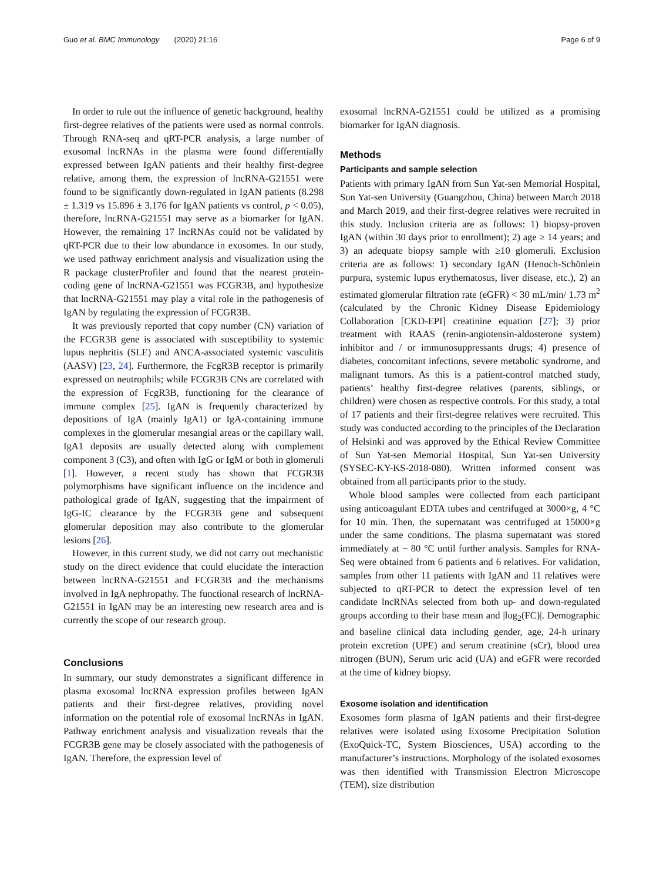Guo et al. BMC Immunology (2020) 21:16 Page 6 of 9
In order to rule out the influence of genetic background, healthy first-degree relatives of the patients were used as normal controls. Through RNA-seq and qRT-PCR analysis, a large number of exosomal lncRNAs in the plasma were found differentially expressed between IgAN patients and their healthy first-degree relative, among them, the expression of lncRNA-G21551 were found to be significantly down-regulated in IgAN patients (8.298 ± 1.319 vs 15.896 ± 3.176 for IgAN patients vs control, p < 0.05), therefore, lncRNA-G21551 may serve as a biomarker for IgAN. However, the remaining 17 lncRNAs could not be validated by qRT-PCR due to their low abundance in exosomes. In our study, we used pathway enrichment analysis and visualization using the R package clusterProfiler and found that the nearest protein-coding gene of lncRNA-G21551 was FCGR3B, and hypothesize that lncRNA-G21551 may play a vital role in the pathogenesis of IgAN by regulating the expression of FCGR3B.
It was previously reported that copy number (CN) variation of the FCGR3B gene is associated with susceptibility to systemic lupus nephritis (SLE) and ANCA-associated systemic vasculitis (AASV) [23, 24]. Furthermore, the FcgR3B receptor is primarily expressed on neutrophils; while FCGR3B CNs are correlated with the expression of FcgR3B, functioning for the clearance of immune complex [25]. IgAN is frequently characterized by depositions of IgA (mainly IgA1) or IgA-containing immune complexes in the glomerular mesangial areas or the capillary wall. IgA1 deposits are usually detected along with complement component 3 (C3), and often with IgG or IgM or both in glomeruli [1]. However, a recent study has shown that FCGR3B polymorphisms have significant influence on the incidence and pathological grade of IgAN, suggesting that the impairment of IgG-IC clearance by the FCGR3B gene and subsequent glomerular deposition may also contribute to the glomerular lesions [26].
However, in this current study, we did not carry out mechanistic study on the direct evidence that could elucidate the interaction between lncRNA-G21551 and FCGR3B and the mechanisms involved in IgA nephropathy. The functional research of lncRNA-G21551 in IgAN may be an interesting new research area and is currently the scope of our research group.
Conclusions
In summary, our study demonstrates a significant difference in plasma exosomal lncRNA expression profiles between IgAN patients and their first-degree relatives, providing novel information on the potential role of exosomal lncRNAs in IgAN. Pathway enrichment analysis and visualization reveals that the FCGR3B gene may be closely associated with the pathogenesis of IgAN. Therefore, the expression level of
exosomal lncRNA-G21551 could be utilized as a promising biomarker for IgAN diagnosis.
Methods
Participants and sample selection
Patients with primary IgAN from Sun Yat-sen Memorial Hospital, Sun Yat-sen University (Guangzhou, China) between March 2018 and March 2019, and their first-degree relatives were recruited in this study. Inclusion criteria are as follows: 1) biopsy-proven IgAN (within 30 days prior to enrollment); 2) age ≥ 14 years; and 3) an adequate biopsy sample with ≥10 glomeruli. Exclusion criteria are as follows: 1) secondary IgAN (Henoch-Schönlein purpura, systemic lupus erythematosus, liver disease, etc.), 2) an estimated glomerular filtration rate (eGFR) < 30 mL/min/ 1.73 m<sup>2</sup> (calculated by the Chronic Kidney Disease Epidemiology Collaboration [CKD-EPI] creatinine equation [27]; 3) prior treatment with RAAS (renin-angiotensin-aldosterone system) inhibitor and / or immunosuppressants drugs; 4) presence of diabetes, concomitant infections, severe metabolic syndrome, and malignant tumors. As this is a patient-control matched study, patients’ healthy first-degree relatives (parents, siblings, or children) were chosen as respective controls. For this study, a total of 17 patients and their first-degree relatives were recruited. This study was conducted according to the principles of the Declaration of Helsinki and was approved by the Ethical Review Committee of Sun Yat-sen Memorial Hospital, Sun Yat-sen University (SYSEC-KY-KS-2018-080). Written informed consent was obtained from all participants prior to the study.
Whole blood samples were collected from each participant using anticoagulant EDTA tubes and centrifuged at 3000×g, 4 °C for 10 min. Then, the supernatant was centrifuged at 15000×g under the same conditions. The plasma supernatant was stored immediately at − 80 °C until further analysis. Samples for RNA-Seq were obtained from 6 patients and 6 relatives. For validation, samples from other 11 patients with IgAN and 11 relatives were subjected to qRT-PCR to detect the expression level of ten candidate lncRNAs selected from both up- and down-regulated groups according to their base mean and |log<sub>2</sub>(FC)|. Demographic and baseline clinical data including gender, age, 24-h urinary protein excretion (UPE) and serum creatinine (sCr), blood urea nitrogen (BUN), Serum uric acid (UA) and eGFR were recorded at the time of kidney biopsy.
Exosome isolation and identification
Exosomes form plasma of IgAN patients and their first-degree relatives were isolated using Exosome Precipitation Solution (ExoQuick-TC, System Biosciences, USA) according to the manufacturer’s instructions. Morphology of the isolated exosomes was then identified with Transmission Electron Microscope (TEM), size distribution